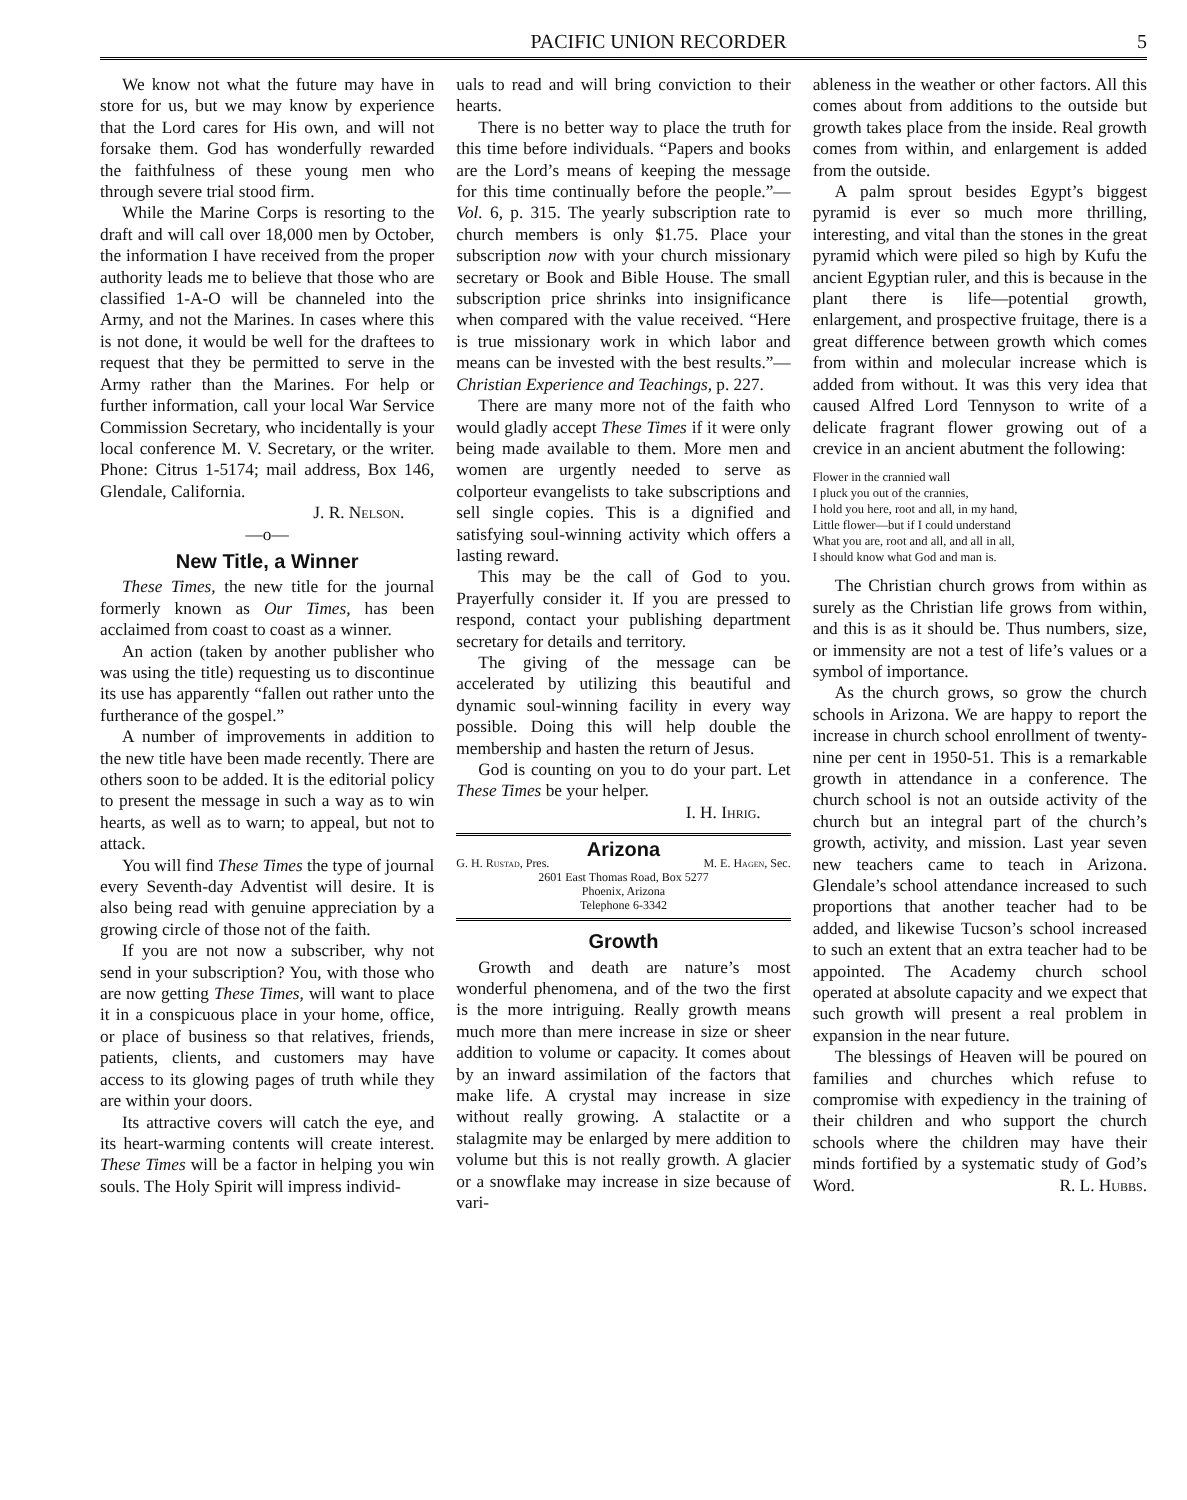PACIFIC UNION RECORDER 5
We know not what the future may have in store for us, but we may know by experience that the Lord cares for His own, and will not forsake them. God has wonderfully rewarded the faithfulness of these young men who through severe trial stood firm.
While the Marine Corps is resorting to the draft and will call over 18,000 men by October, the information I have received from the proper authority leads me to believe that those who are classified 1-A-O will be channeled into the Army, and not the Marines. In cases where this is not done, it would be well for the draftees to request that they be permitted to serve in the Army rather than the Marines. For help or further information, call your local War Service Commission Secretary, who incidentally is your local conference M. V. Secretary, or the writer. Phone: Citrus 1-5174; mail address, Box 146, Glendale, California.
J. R. Nelson.
—o—
New Title, a Winner
These Times, the new title for the journal formerly known as Our Times, has been acclaimed from coast to coast as a winner.
An action (taken by another publisher who was using the title) requesting us to discontinue its use has apparently “fallen out rather unto the furtherance of the gospel.”
A number of improvements in addition to the new title have been made recently. There are others soon to be added. It is the editorial policy to present the message in such a way as to win hearts, as well as to warn; to appeal, but not to attack.
You will find These Times the type of journal every Seventh-day Adventist will desire. It is also being read with genuine appreciation by a growing circle of those not of the faith.
If you are not now a subscriber, why not send in your subscription? You, with those who are now getting These Times, will want to place it in a conspicuous place in your home, office, or place of business so that relatives, friends, patients, clients, and customers may have access to its glowing pages of truth while they are within your doors.
Its attractive covers will catch the eye, and its heart-warming contents will create interest. These Times will be a factor in helping you win souls. The Holy Spirit will impress individ-
uals to read and will bring conviction to their hearts.
There is no better way to place the truth for this time before individuals. “Papers and books are the Lord’s means of keeping the message for this time continually before the people.”—Vol. 6, p. 315. The yearly subscription rate to church members is only $1.75. Place your subscription now with your church missionary secretary or Book and Bible House. The small subscription price shrinks into insignificance when compared with the value received. “Here is true missionary work in which labor and means can be invested with the best results.”—Christian Experience and Teachings, p. 227.
There are many more not of the faith who would gladly accept These Times if it were only being made available to them. More men and women are urgently needed to serve as colporteur evangelists to take subscriptions and sell single copies. This is a dignified and satisfying soul-winning activity which offers a lasting reward.
This may be the call of God to you. Prayerfully consider it. If you are pressed to respond, contact your publishing department secretary for details and territory.
The giving of the message can be accelerated by utilizing this beautiful and dynamic soul-winning facility in every way possible. Doing this will help double the membership and hasten the return of Jesus.
God is counting on you to do your part. Let These Times be your helper.
I. H. Ihrig.
Arizona
G. H. Rustad, Pres. M. E. Hagen, Sec.
2601 East Thomas Road, Box 5277
Phoenix, Arizona
Telephone 6-3342
Growth
Growth and death are nature’s most wonderful phenomena, and of the two the first is the more intriguing. Really growth means much more than mere increase in size or sheer addition to volume or capacity. It comes about by an inward assimilation of the factors that make life. A crystal may increase in size without really growing. A stalactite or a stalagmite may be enlarged by mere addition to volume but this is not really growth. A glacier or a snowflake may increase in size because of vari-
ableness in the weather or other factors. All this comes about from additions to the outside but growth takes place from the inside. Real growth comes from within, and enlargement is added from the outside.
A palm sprout besides Egypt’s biggest pyramid is ever so much more thrilling, interesting, and vital than the stones in the great pyramid which were piled so high by Kufu the ancient Egyptian ruler, and this is because in the plant there is life—potential growth, enlargement, and prospective fruitage, there is a great difference between growth which comes from within and molecular increase which is added from without. It was this very idea that caused Alfred Lord Tennyson to write of a delicate fragrant flower growing out of a crevice in an ancient abutment the following:
Flower in the crannied wall
I pluck you out of the crannies,
I hold you here, root and all, in my hand,
Little flower—but if I could understand
What you are, root and all, and all in all,
I should know what God and man is.
The Christian church grows from within as surely as the Christian life grows from within, and this is as it should be. Thus numbers, size, or immensity are not a test of life’s values or a symbol of importance.
As the church grows, so grow the church schools in Arizona. We are happy to report the increase in church school enrollment of twenty-nine per cent in 1950-51. This is a remarkable growth in attendance in a conference. The church school is not an outside activity of the church but an integral part of the church’s growth, activity, and mission. Last year seven new teachers came to teach in Arizona. Glendale’s school attendance increased to such proportions that another teacher had to be added, and likewise Tucson’s school increased to such an extent that an extra teacher had to be appointed. The Academy church school operated at absolute capacity and we expect that such growth will present a real problem in expansion in the near future.
The blessings of Heaven will be poured on families and churches which refuse to compromise with expediency in the training of their children and who support the church schools where the children may have their minds fortified by a systematic study of God’s Word. R. L. Hubbs.